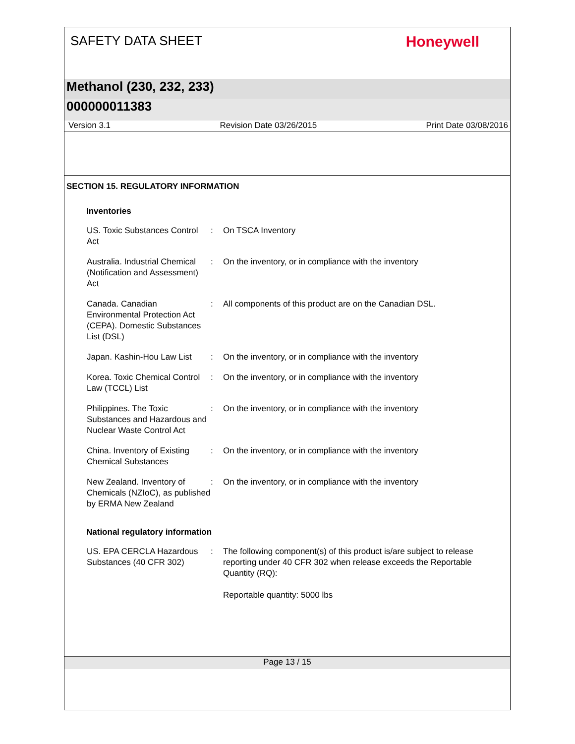SAFETY DATA SHEET
Honeywell
Methanol (230, 232, 233)
000000011383
Version 3.1 Revision Date 03/26/2015 Print Date 03/08/2016
SECTION 15. REGULATORY INFORMATION
Inventories
US. Toxic Substances Control Act
: On TSCA Inventory
Australia. Industrial Chemical (Notification and Assessment) Act
: On the inventory, or in compliance with the inventory
Canada. Canadian Environmental Protection Act (CEPA). Domestic Substances List (DSL)
: All components of this product are on the Canadian DSL.
Japan. Kashin-Hou Law List
: On the inventory, or in compliance with the inventory
Korea. Toxic Chemical Control Law (TCCL) List
: On the inventory, or in compliance with the inventory
Philippines. The Toxic Substances and Hazardous and Nuclear Waste Control Act
: On the inventory, or in compliance with the inventory
China. Inventory of Existing Chemical Substances
: On the inventory, or in compliance with the inventory
New Zealand. Inventory of Chemicals (NZIoC), as published by ERMA New Zealand
: On the inventory, or in compliance with the inventory
National regulatory information
US. EPA CERCLA Hazardous Substances (40 CFR 302)
: The following component(s) of this product is/are subject to release reporting under 40 CFR 302 when release exceeds the Reportable Quantity (RQ):
Reportable quantity: 5000 lbs
Page 13 / 15